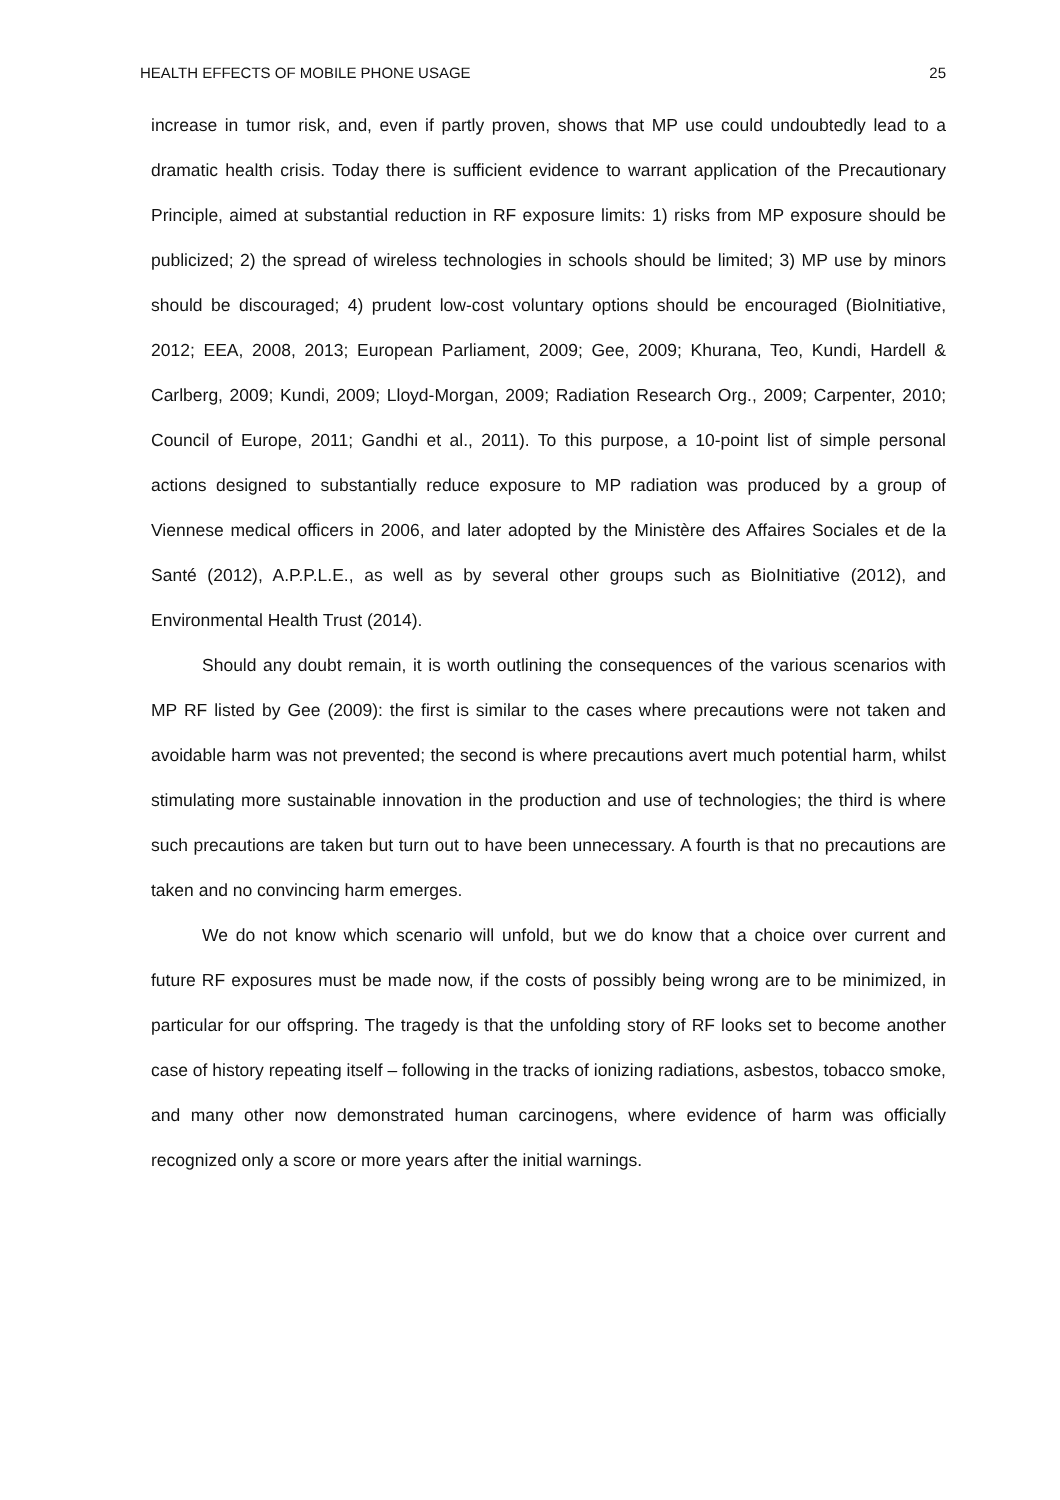HEALTH EFFECTS OF MOBILE PHONE USAGE 25
increase in tumor risk, and, even if partly proven, shows that MP use could undoubtedly lead to a dramatic health crisis. Today there is sufficient evidence to warrant application of the Precautionary Principle, aimed at substantial reduction in RF exposure limits: 1) risks from MP exposure should be publicized; 2) the spread of wireless technologies in schools should be limited; 3) MP use by minors should be discouraged; 4) prudent low-cost voluntary options should be encouraged (BioInitiative, 2012; EEA, 2008, 2013; European Parliament, 2009; Gee, 2009; Khurana, Teo, Kundi, Hardell & Carlberg, 2009; Kundi, 2009; Lloyd-Morgan, 2009; Radiation Research Org., 2009; Carpenter, 2010; Council of Europe, 2011; Gandhi et al., 2011). To this purpose, a 10-point list of simple personal actions designed to substantially reduce exposure to MP radiation was produced by a group of Viennese medical officers in 2006, and later adopted by the Ministère des Affaires Sociales et de la Santé (2012), A.P.P.L.E., as well as by several other groups such as BioInitiative (2012), and Environmental Health Trust (2014).
Should any doubt remain, it is worth outlining the consequences of the various scenarios with MP RF listed by Gee (2009): the first is similar to the cases where precautions were not taken and avoidable harm was not prevented; the second is where precautions avert much potential harm, whilst stimulating more sustainable innovation in the production and use of technologies; the third is where such precautions are taken but turn out to have been unnecessary. A fourth is that no precautions are taken and no convincing harm emerges.
We do not know which scenario will unfold, but we do know that a choice over current and future RF exposures must be made now, if the costs of possibly being wrong are to be minimized, in particular for our offspring. The tragedy is that the unfolding story of RF looks set to become another case of history repeating itself – following in the tracks of ionizing radiations, asbestos, tobacco smoke, and many other now demonstrated human carcinogens, where evidence of harm was officially recognized only a score or more years after the initial warnings.